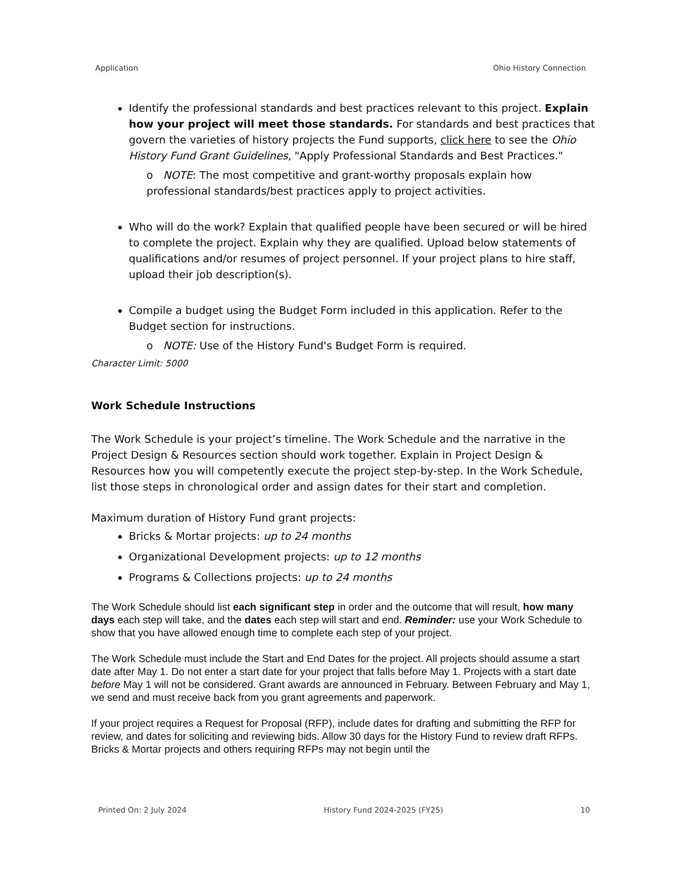Application Ohio History Connection
Identify the professional standards and best practices relevant to this project. Explain how your project will meet those standards. For standards and best practices that govern the varieties of history projects the Fund supports, click here to see the Ohio History Fund Grant Guidelines, "Apply Professional Standards and Best Practices."
o NOTE: The most competitive and grant-worthy proposals explain how professional standards/best practices apply to project activities.
Who will do the work? Explain that qualified people have been secured or will be hired to complete the project. Explain why they are qualified. Upload below statements of qualifications and/or resumes of project personnel. If your project plans to hire staff, upload their job description(s).
Compile a budget using the Budget Form included in this application. Refer to the Budget section for instructions.
o NOTE: Use of the History Fund's Budget Form is required.
Character Limit: 5000
Work Schedule Instructions
The Work Schedule is your project’s timeline. The Work Schedule and the narrative in the Project Design & Resources section should work together. Explain in Project Design & Resources how you will competently execute the project step-by-step. In the Work Schedule, list those steps in chronological order and assign dates for their start and completion.
Maximum duration of History Fund grant projects:
Bricks & Mortar projects: up to 24 months
Organizational Development projects: up to 12 months
Programs & Collections projects: up to 24 months
The Work Schedule should list each significant step in order and the outcome that will result, how many days each step will take, and the dates each step will start and end. Reminder: use your Work Schedule to show that you have allowed enough time to complete each step of your project.
The Work Schedule must include the Start and End Dates for the project. All projects should assume a start date after May 1. Do not enter a start date for your project that falls before May 1. Projects with a start date before May 1 will not be considered. Grant awards are announced in February. Between February and May 1, we send and must receive back from you grant agreements and paperwork.
If your project requires a Request for Proposal (RFP), include dates for drafting and submitting the RFP for review, and dates for soliciting and reviewing bids. Allow 30 days for the History Fund to review draft RFPs. Bricks & Mortar projects and others requiring RFPs may not begin until the
Printed On: 2 July 2024 History Fund 2024-2025 (FY25) 10